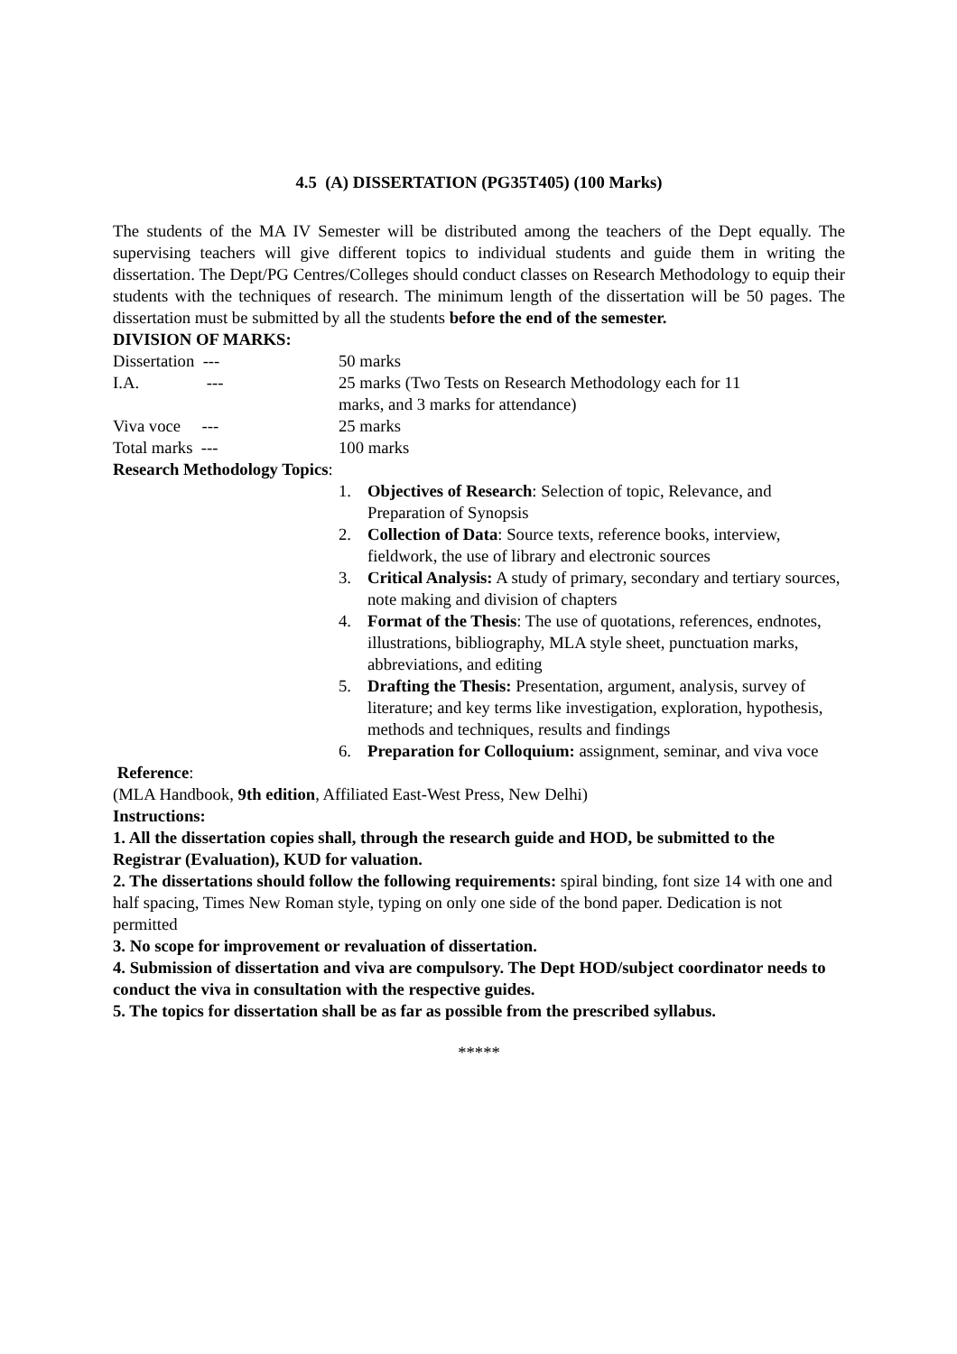4.5 (A) DISSERTATION (PG35T405) (100 Marks)
The students of the MA IV Semester will be distributed among the teachers of the Dept equally. The supervising teachers will give different topics to individual students and guide them in writing the dissertation. The Dept/PG Centres/Colleges should conduct classes on Research Methodology to equip their students with the techniques of research. The minimum length of the dissertation will be 50 pages. The dissertation must be submitted by all the students before the end of the semester.
DIVISION OF MARKS:
| Dissertation --- | 50 marks |
| I.A. --- | 25 marks (Two Tests on Research Methodology each for 11 marks, and 3 marks for attendance) |
| Viva voce --- | 25 marks |
| Total marks --- | 100 marks |
Research Methodology Topics:
1. Objectives of Research: Selection of topic, Relevance, and Preparation of Synopsis
2. Collection of Data: Source texts, reference books, interview, fieldwork, the use of library and electronic sources
3. Critical Analysis: A study of primary, secondary and tertiary sources, note making and division of chapters
4. Format of the Thesis: The use of quotations, references, endnotes, illustrations, bibliography, MLA style sheet, punctuation marks, abbreviations, and editing
5. Drafting the Thesis: Presentation, argument, analysis, survey of literature; and key terms like investigation, exploration, hypothesis, methods and techniques, results and findings
6. Preparation for Colloquium: assignment, seminar, and viva voce
Reference:
(MLA Handbook, 9th edition, Affiliated East-West Press, New Delhi)
Instructions:
1. All the dissertation copies shall, through the research guide and HOD, be submitted to the Registrar (Evaluation), KUD for valuation.
2. The dissertations should follow the following requirements: spiral binding, font size 14 with one and half spacing, Times New Roman style, typing on only one side of the bond paper. Dedication is not permitted
3. No scope for improvement or revaluation of dissertation.
4. Submission of dissertation and viva are compulsory. The Dept HOD/subject coordinator needs to conduct the viva in consultation with the respective guides.
5. The topics for dissertation shall be as far as possible from the prescribed syllabus.
*****